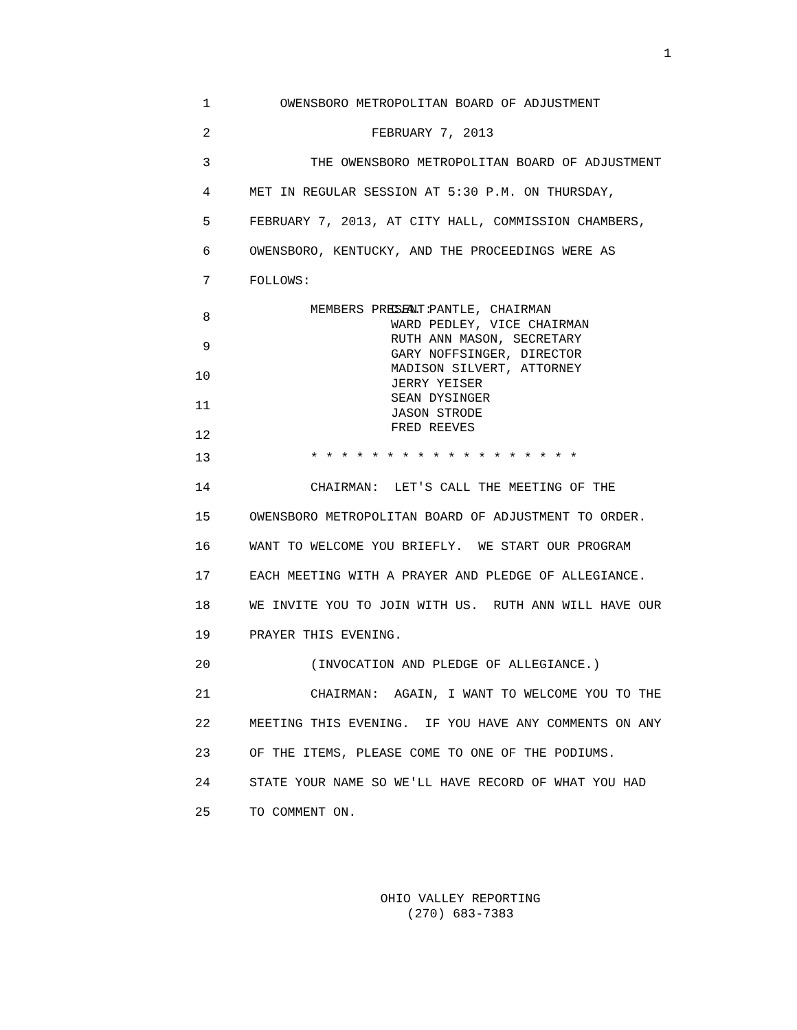1
1 OWENSBORO METROPOLITAN BOARD OF ADJUSTMENT
2 FEBRUARY 7, 2013
3 THE OWENSBORO METROPOLITAN BOARD OF ADJUSTMENT
4 MET IN REGULAR SESSION AT 5:30 P.M. ON THURSDAY,
5 FEBRUARY 7, 2013, AT CITY HALL, COMMISSION CHAMBERS,
6 OWENSBORO, KENTUCKY, AND THE PROCEEDINGS WERE AS
7 FOLLOWS:
8
9
10
11
12
MEMBERS PRESENT:
C.A. PANTLE, CHAIRMAN
WARD PEDLEY, VICE CHAIRMAN
RUTH ANN MASON, SECRETARY
GARY NOFFSINGER, DIRECTOR
MADISON SILVERT, ATTORNEY
JERRY YEISER
SEAN DYSINGER
JASON STRODE
FRED REEVES
13 * * * * * * * * * * * * * * * * * *
14 CHAIRMAN: LET'S CALL THE MEETING OF THE
15 OWENSBORO METROPOLITAN BOARD OF ADJUSTMENT TO ORDER.
16 WANT TO WELCOME YOU BRIEFLY. WE START OUR PROGRAM
17 EACH MEETING WITH A PRAYER AND PLEDGE OF ALLEGIANCE.
18 WE INVITE YOU TO JOIN WITH US. RUTH ANN WILL HAVE OUR
19 PRAYER THIS EVENING.
20 (INVOCATION AND PLEDGE OF ALLEGIANCE.)
21 CHAIRMAN: AGAIN, I WANT TO WELCOME YOU TO THE
22 MEETING THIS EVENING. IF YOU HAVE ANY COMMENTS ON ANY
23 OF THE ITEMS, PLEASE COME TO ONE OF THE PODIUMS.
24 STATE YOUR NAME SO WE'LL HAVE RECORD OF WHAT YOU HAD
25 TO COMMENT ON.
OHIO VALLEY REPORTING
(270) 683-7383